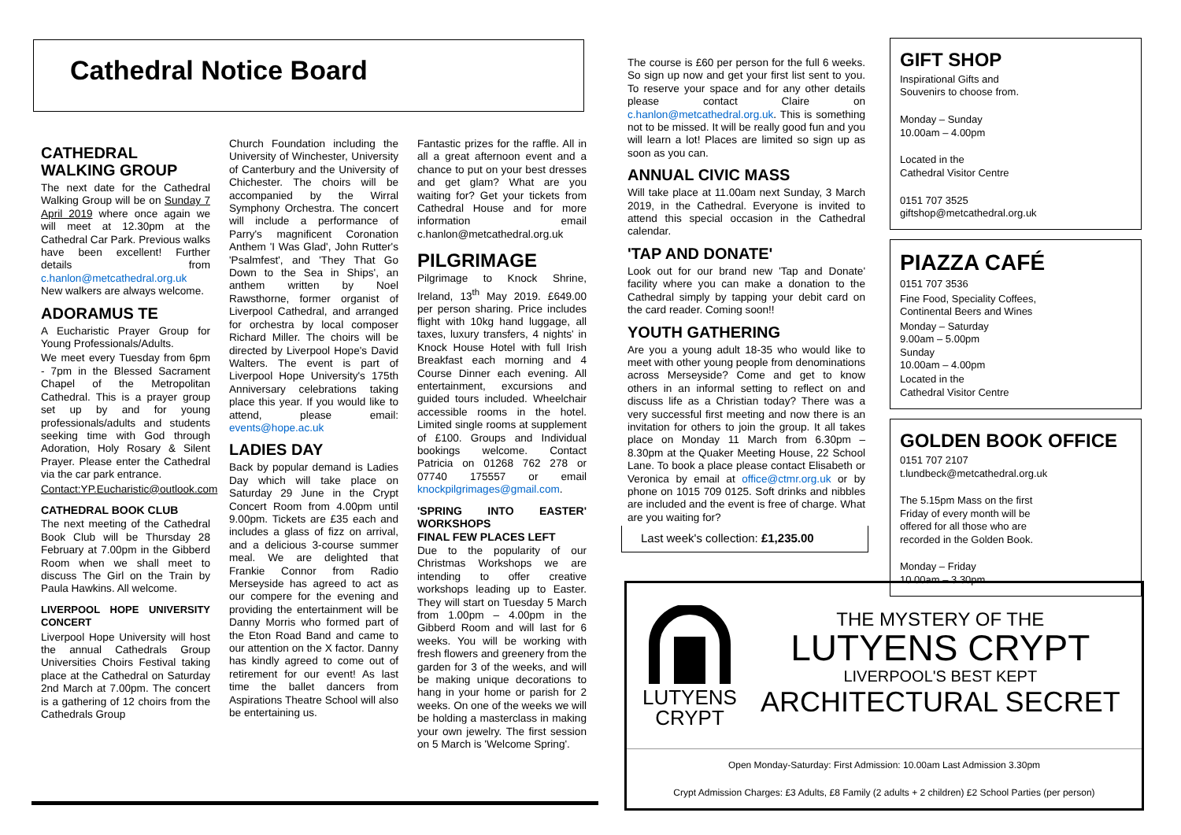Cathedral Notice Board
CATHEDRAL WALKING GROUP
The next date for the Cathedral Walking Group will be on Sunday 7 April 2019 where once again we will meet at 12.30pm at the Cathedral Car Park. Previous walks have been excellent! Further details from c.hanlon@metcathedral.org.uk New walkers are always welcome.
ADORAMUS TE
A Eucharistic Prayer Group for Young Professionals/Adults.
We meet every Tuesday from 6pm - 7pm in the Blessed Sacrament Chapel of the Metropolitan Cathedral. This is a prayer group set up by and for young professionals/adults and students seeking time with God through Adoration, Holy Rosary & Silent Prayer. Please enter the Cathedral via the car park entrance.
Contact:YP.Eucharistic@outlook.com
CATHEDRAL BOOK CLUB
The next meeting of the Cathedral Book Club will be Thursday 28 February at 7.00pm in the Gibberd Room when we shall meet to discuss The Girl on the Train by Paula Hawkins. All welcome.
LIVERPOOL HOPE UNIVERSITY CONCERT
Liverpool Hope University will host the annual Cathedrals Group Universities Choirs Festival taking place at the Cathedral on Saturday 2nd March at 7.00pm. The concert is a gathering of 12 choirs from the Cathedrals Group
Church Foundation including the University of Winchester, University of Canterbury and the University of Chichester. The choirs will be accompanied by the Wirral Symphony Orchestra. The concert will include a performance of Parry's magnificent Coronation Anthem 'I Was Glad', John Rutter's 'Psalmfest', and 'They That Go Down to the Sea in Ships', an anthem written by Noel Rawsthorne, former organist of Liverpool Cathedral, and arranged for orchestra by local composer Richard Miller. The choirs will be directed by Liverpool Hope's David Walters. The event is part of Liverpool Hope University's 175th Anniversary celebrations taking place this year. If you would like to attend, please email: events@hope.ac.uk
LADIES DAY
Back by popular demand is Ladies Day which will take place on Saturday 29 June in the Crypt Concert Room from 4.00pm until 9.00pm. Tickets are £35 each and includes a glass of fizz on arrival, and a delicious 3-course summer meal. We are delighted that Frankie Connor from Radio Merseyside has agreed to act as our compere for the evening and providing the entertainment will be Danny Morris who formed part of the Eton Road Band and came to our attention on the X factor. Danny has kindly agreed to come out of retirement for our event! As last time the ballet dancers from Aspirations Theatre School will also be entertaining us.
Fantastic prizes for the raffle. All in all a great afternoon event and a chance to put on your best dresses and get glam? What are you waiting for? Get your tickets from Cathedral House and for more information email c.hanlon@metcathedral.org.uk
PILGRIMAGE
Pilgrimage to Knock Shrine, Ireland, 13<sup>th</sup> May 2019. £649.00 per person sharing. Price includes flight with 10kg hand luggage, all taxes, luxury transfers, 4 nights' in Knock House Hotel with full Irish Breakfast each morning and 4 Course Dinner each evening. All entertainment, excursions and guided tours included. Wheelchair accessible rooms in the hotel. Limited single rooms at supplement of £100. Groups and Individual bookings welcome. Contact Patricia on 01268 762 278 or 07740 175557 or email knockpilgrimages@gmail.com.
'SPRING INTO EASTER' WORKSHOPS
FINAL FEW PLACES LEFT
Due to the popularity of our Christmas Workshops we are intending to offer creative workshops leading up to Easter. They will start on Tuesday 5 March from 1.00pm – 4.00pm in the Gibberd Room and will last for 6 weeks. You will be working with fresh flowers and greenery from the garden for 3 of the weeks, and will be making unique decorations to hang in your home or parish for 2 weeks. On one of the weeks we will be holding a masterclass in making your own jewelry. The first session on 5 March is 'Welcome Spring'.
The course is £60 per person for the full 6 weeks. So sign up now and get your first list sent to you. To reserve your space and for any other details please contact Claire on c.hanlon@metcathedral.org.uk. This is something not to be missed. It will be really good fun and you will learn a lot! Places are limited so sign up as soon as you can.
ANNUAL CIVIC MASS
Will take place at 11.00am next Sunday, 3 March 2019, in the Cathedral. Everyone is invited to attend this special occasion in the Cathedral calendar.
'TAP AND DONATE'
Look out for our brand new 'Tap and Donate' facility where you can make a donation to the Cathedral simply by tapping your debit card on the card reader. Coming soon!!
YOUTH GATHERING
Are you a young adult 18-35 who would like to meet with other young people from denominations across Merseyside? Come and get to know others in an informal setting to reflect on and discuss life as a Christian today? There was a very successful first meeting and now there is an invitation for others to join the group. It all takes place on Monday 11 March from 6.30pm – 8.30pm at the Quaker Meeting House, 22 School Lane. To book a place please contact Elisabeth or Veronica by email at office@ctmr.org.uk or by phone on 1015 709 0125. Soft drinks and nibbles are included and the event is free of charge. What are you waiting for?
Last week's collection: £1,235.00
GIFT SHOP
Inspirational Gifts and
Souvenirs to choose from.
Monday – Sunday
10.00am – 4.00pm
Located in the
Cathedral Visitor Centre
0151 707 3525
giftshop@metcathedral.org.uk
PIAZZA CAFÉ
0151 707 3536
Fine Food, Speciality Coffees,
Continental Beers and Wines
Monday – Saturday
9.00am – 5.00pm
Sunday
10.00am – 4.00pm
Located in the
Cathedral Visitor Centre
GOLDEN BOOK OFFICE
0151 707 2107
t.lundbeck@metcathedral.org.uk
The 5.15pm Mass on the first
Friday of every month will be
offered for all those who are
recorded in the Golden Book.
Monday – Friday
10.00am – 3.30pm
LUTYENS
CRYPT
THE MYSTERY OF THE
LUTYENS CRYPT
LIVERPOOL'S BEST KEPT
ARCHITECTURAL SECRET
Open Monday-Saturday: First Admission: 10.00am Last Admission 3.30pm
Crypt Admission Charges: £3 Adults, £8 Family (2 adults + 2 children) £2 School Parties (per person)